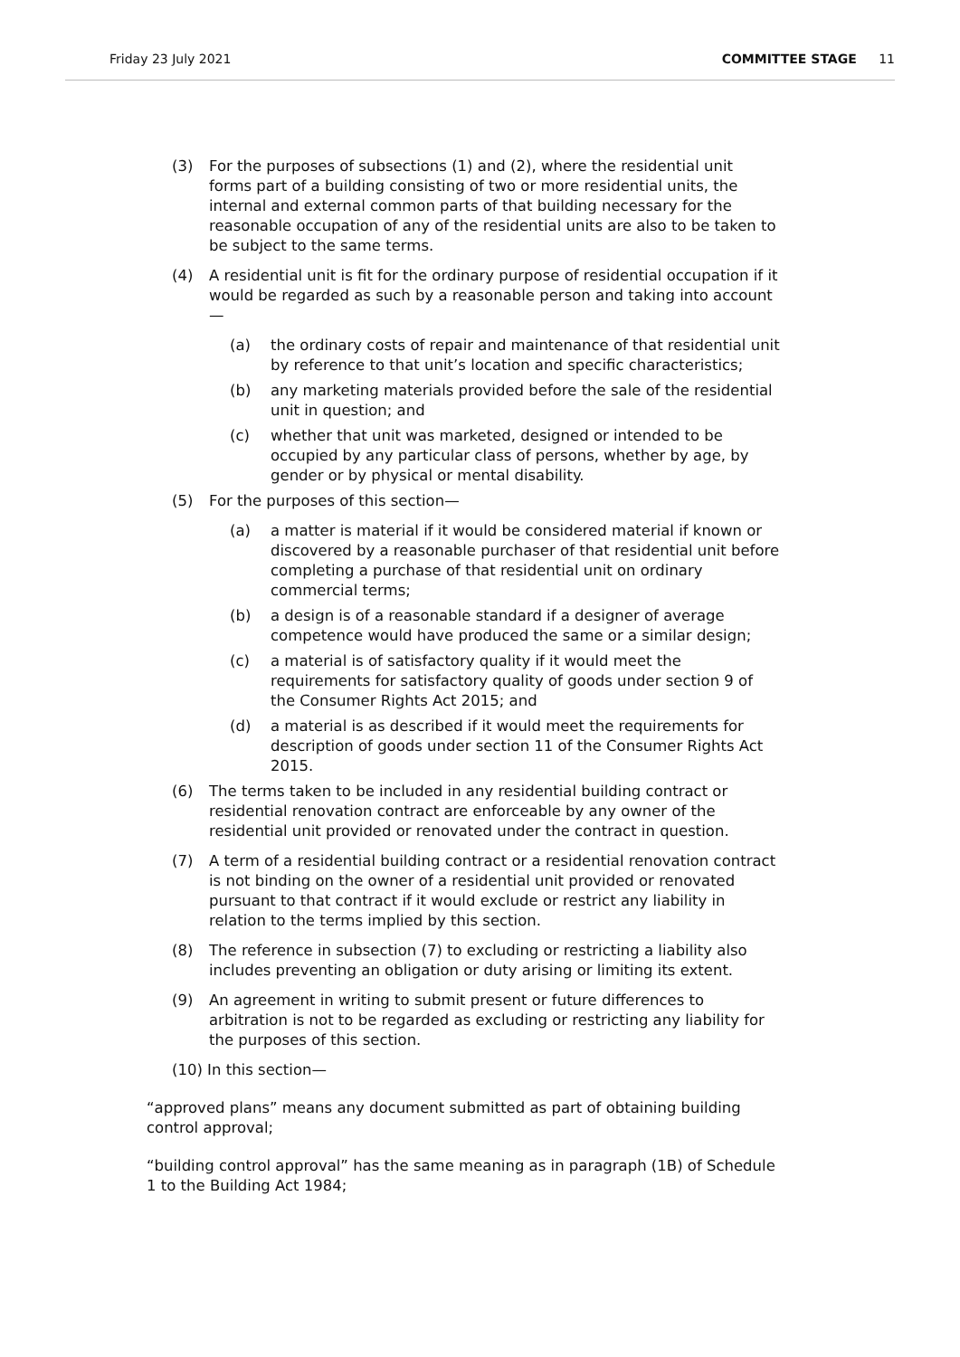Friday 23 July 2021 COMMITTEE STAGE 11
(3) For the purposes of subsections (1) and (2), where the residential unit forms part of a building consisting of two or more residential units, the internal and external common parts of that building necessary for the reasonable occupation of any of the residential units are also to be taken to be subject to the same terms.
(4) A residential unit is fit for the ordinary purpose of residential occupation if it would be regarded as such by a reasonable person and taking into account—
(a) the ordinary costs of repair and maintenance of that residential unit by reference to that unit’s location and specific characteristics;
(b) any marketing materials provided before the sale of the residential unit in question; and
(c) whether that unit was marketed, designed or intended to be occupied by any particular class of persons, whether by age, by gender or by physical or mental disability.
(5) For the purposes of this section—
(a) a matter is material if it would be considered material if known or discovered by a reasonable purchaser of that residential unit before completing a purchase of that residential unit on ordinary commercial terms;
(b) a design is of a reasonable standard if a designer of average competence would have produced the same or a similar design;
(c) a material is of satisfactory quality if it would meet the requirements for satisfactory quality of goods under section 9 of the Consumer Rights Act 2015; and
(d) a material is as described if it would meet the requirements for description of goods under section 11 of the Consumer Rights Act 2015.
(6) The terms taken to be included in any residential building contract or residential renovation contract are enforceable by any owner of the residential unit provided or renovated under the contract in question.
(7) A term of a residential building contract or a residential renovation contract is not binding on the owner of a residential unit provided or renovated pursuant to that contract if it would exclude or restrict any liability in relation to the terms implied by this section.
(8) The reference in subsection (7) to excluding or restricting a liability also includes preventing an obligation or duty arising or limiting its extent.
(9) An agreement in writing to submit present or future differences to arbitration is not to be regarded as excluding or restricting any liability for the purposes of this section.
(10) In this section—
“approved plans” means any document submitted as part of obtaining building control approval;
“building control approval” has the same meaning as in paragraph (1B) of Schedule 1 to the Building Act 1984;